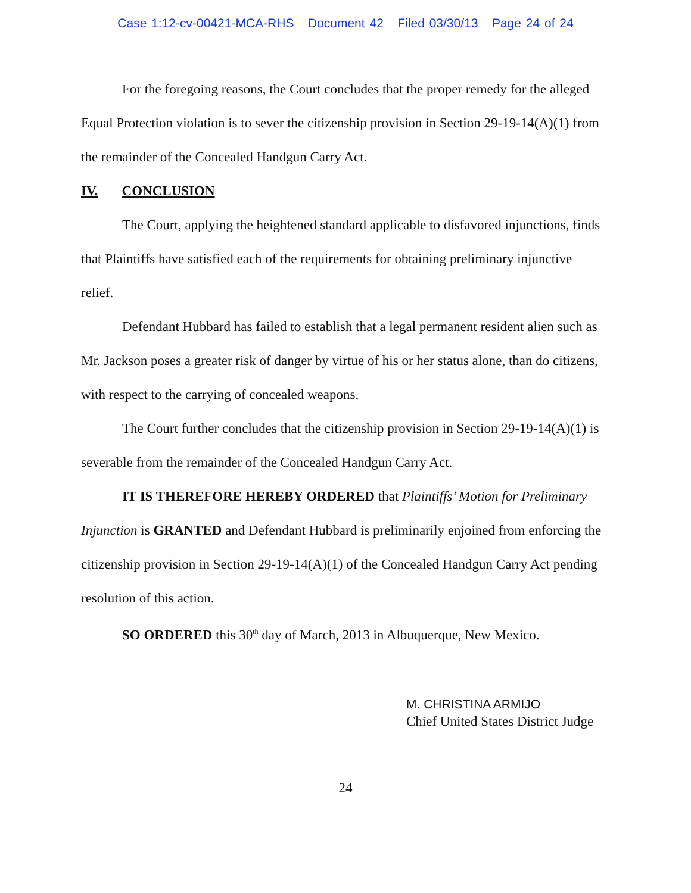Case 1:12-cv-00421-MCA-RHS Document 42 Filed 03/30/13 Page 24 of 24
For the foregoing reasons, the Court concludes that the proper remedy for the alleged Equal Protection violation is to sever the citizenship provision in Section 29-19-14(A)(1) from the remainder of the Concealed Handgun Carry Act.
IV. CONCLUSION
The Court, applying the heightened standard applicable to disfavored injunctions, finds that Plaintiffs have satisfied each of the requirements for obtaining preliminary injunctive relief.
Defendant Hubbard has failed to establish that a legal permanent resident alien such as Mr. Jackson poses a greater risk of danger by virtue of his or her status alone, than do citizens, with respect to the carrying of concealed weapons.
The Court further concludes that the citizenship provision in Section 29-19-14(A)(1) is severable from the remainder of the Concealed Handgun Carry Act.
IT IS THEREFORE HEREBY ORDERED that Plaintiffs’ Motion for Preliminary Injunction is GRANTED and Defendant Hubbard is preliminarily enjoined from enforcing the citizenship provision in Section 29-19-14(A)(1) of the Concealed Handgun Carry Act pending resolution of this action.
SO ORDERED this 30<sup>th</sup> day of March, 2013 in Albuquerque, New Mexico.
M. CHRISTINA ARMIJO
Chief United States District Judge
24